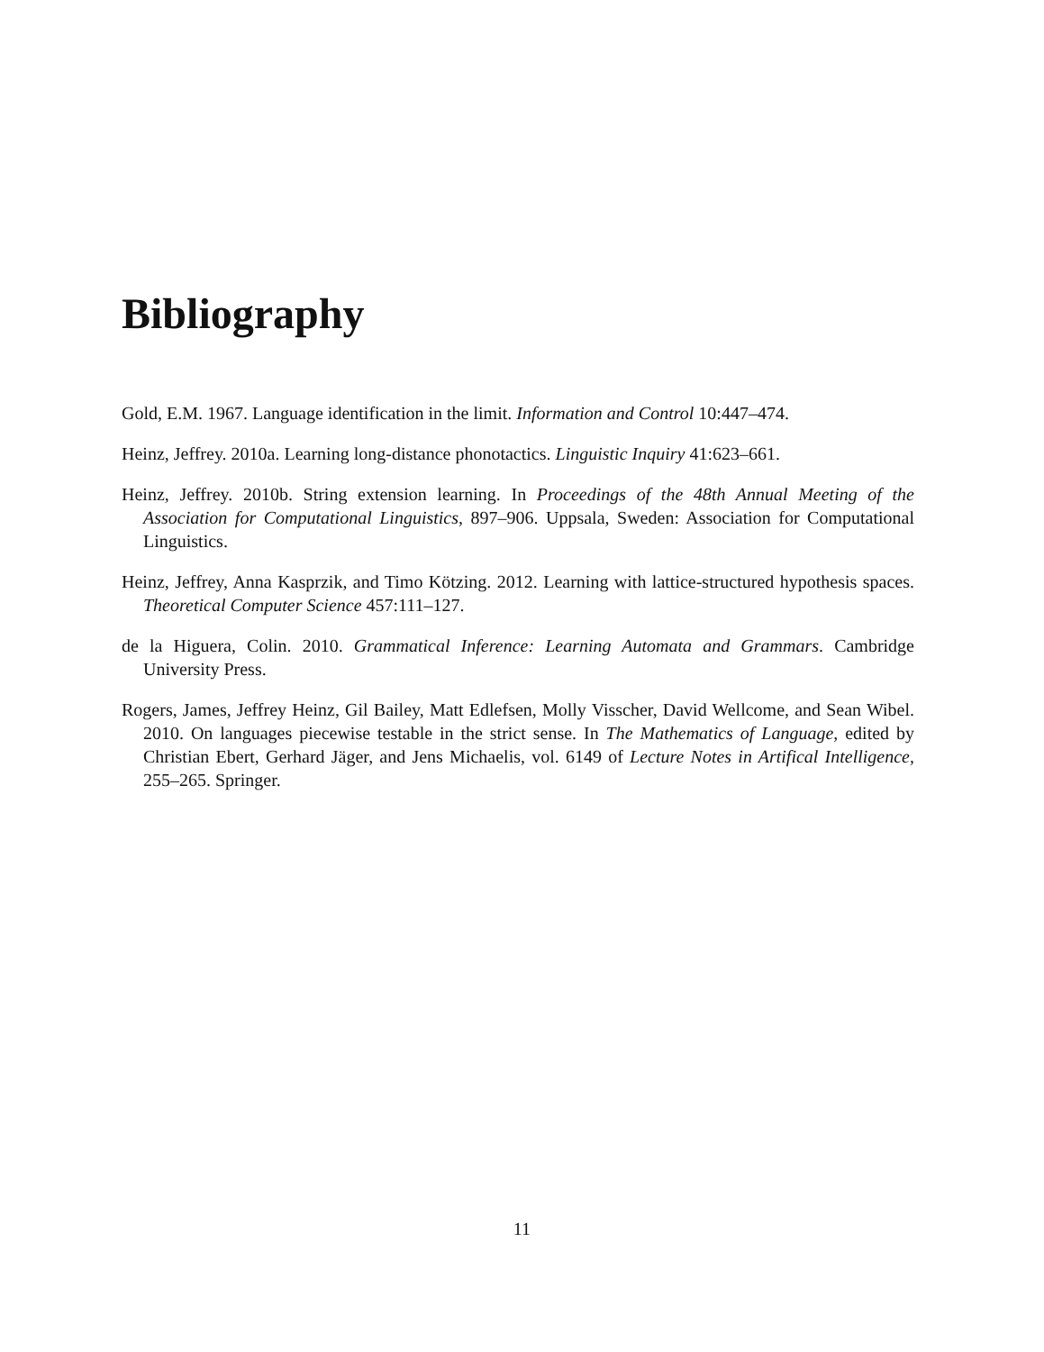Bibliography
Gold, E.M. 1967. Language identification in the limit. Information and Control 10:447–474.
Heinz, Jeffrey. 2010a. Learning long-distance phonotactics. Linguistic Inquiry 41:623–661.
Heinz, Jeffrey. 2010b. String extension learning. In Proceedings of the 48th Annual Meeting of the Association for Computational Linguistics, 897–906. Uppsala, Sweden: Association for Computational Linguistics.
Heinz, Jeffrey, Anna Kasprzik, and Timo Kötzing. 2012. Learning with lattice-structured hypothesis spaces. Theoretical Computer Science 457:111–127.
de la Higuera, Colin. 2010. Grammatical Inference: Learning Automata and Grammars. Cambridge University Press.
Rogers, James, Jeffrey Heinz, Gil Bailey, Matt Edlefsen, Molly Visscher, David Wellcome, and Sean Wibel. 2010. On languages piecewise testable in the strict sense. In The Mathematics of Language, edited by Christian Ebert, Gerhard Jäger, and Jens Michaelis, vol. 6149 of Lecture Notes in Artifical Intelligence, 255–265. Springer.
11